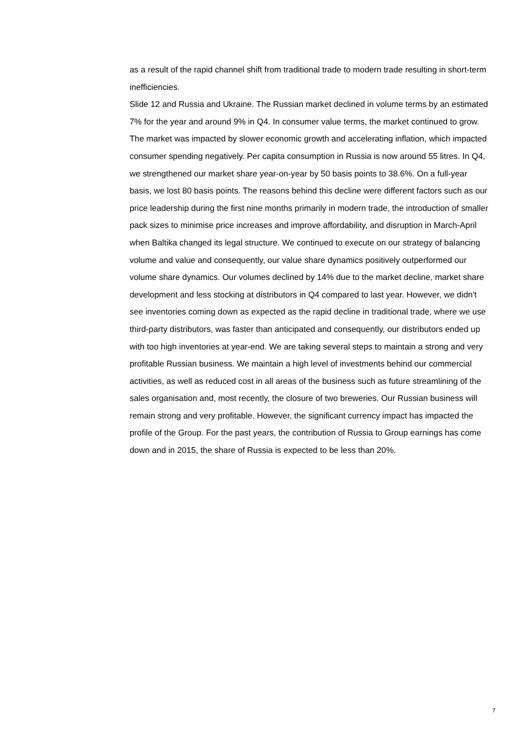as a result of the rapid channel shift from traditional trade to modern trade resulting in short-term inefficiencies.
Slide 12 and Russia and Ukraine. The Russian market declined in volume terms by an estimated 7% for the year and around 9% in Q4. In consumer value terms, the market continued to grow. The market was impacted by slower economic growth and accelerating inflation, which impacted consumer spending negatively. Per capita consumption in Russia is now around 55 litres. In Q4, we strengthened our market share year-on-year by 50 basis points to 38.6%. On a full-year basis, we lost 80 basis points. The reasons behind this decline were different factors such as our price leadership during the first nine months primarily in modern trade, the introduction of smaller pack sizes to minimise price increases and improve affordability, and disruption in March-April when Baltika changed its legal structure. We continued to execute on our strategy of balancing volume and value and consequently, our value share dynamics positively outperformed our volume share dynamics. Our volumes declined by 14% due to the market decline, market share development and less stocking at distributors in Q4 compared to last year. However, we didn't see inventories coming down as expected as the rapid decline in traditional trade, where we use third-party distributors, was faster than anticipated and consequently, our distributors ended up with too high inventories at year-end. We are taking several steps to maintain a strong and very profitable Russian business. We maintain a high level of investments behind our commercial activities, as well as reduced cost in all areas of the business such as future streamlining of the sales organisation and, most recently, the closure of two breweries. Our Russian business will remain strong and very profitable. However, the significant currency impact has impacted the profile of the Group. For the past years, the contribution of Russia to Group earnings has come down and in 2015, the share of Russia is expected to be less than 20%.
7